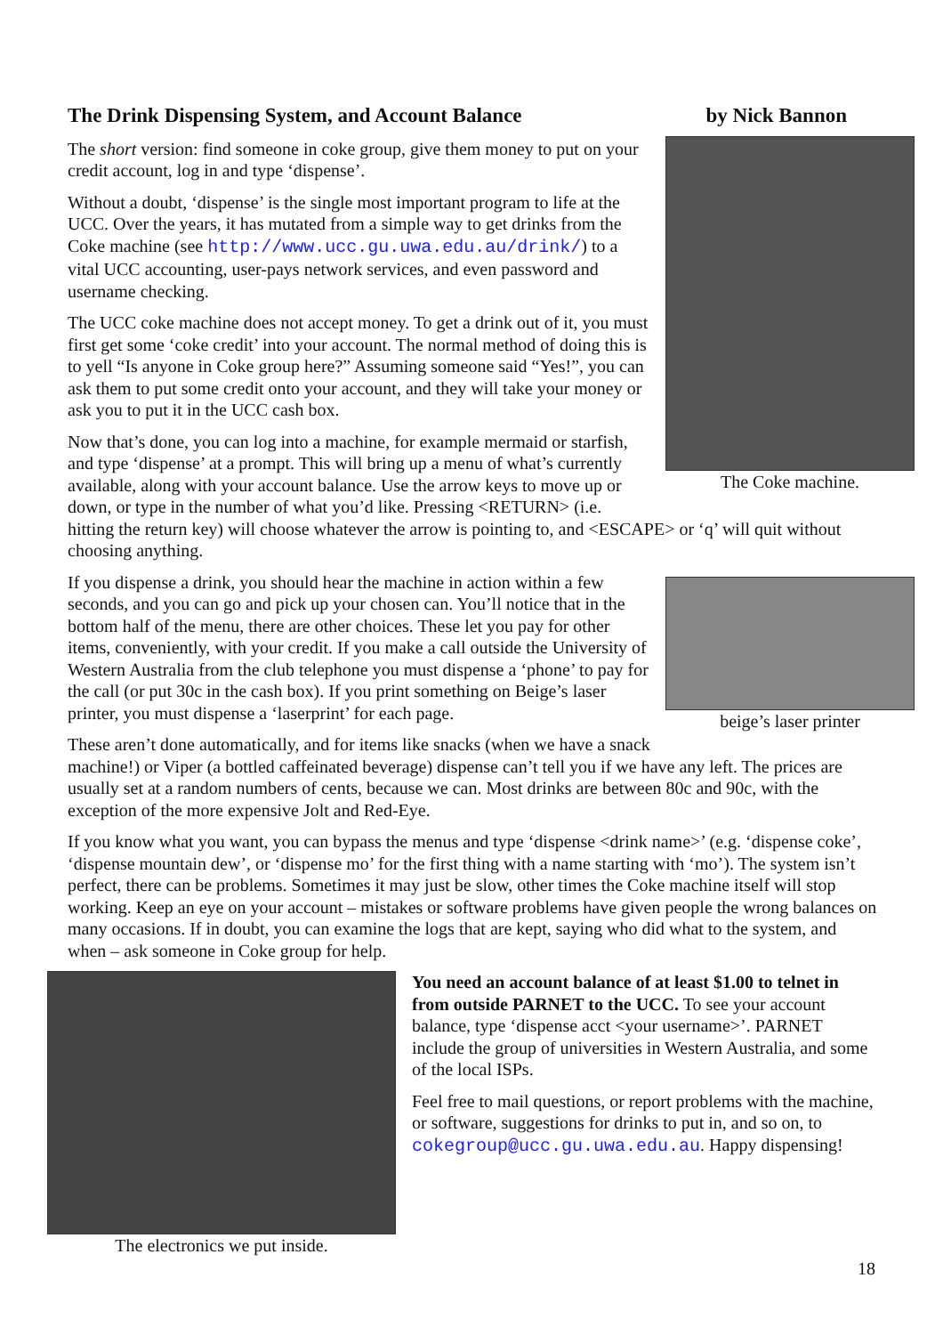The Drink Dispensing System, and Account Balance by Nick Bannon
The Coke machine.
The short version: find someone in coke group, give them money to put on your credit account, log in and type ‘dispense’.
Without a doubt, ‘dispense’ is the single most important program to life at the UCC. Over the years, it has mutated from a simple way to get drinks from the Coke machine (see http://www.ucc.gu.uwa.edu.au/drink/) to a vital UCC accounting, user-pays network services, and even password and username checking.
The UCC coke machine does not accept money. To get a drink out of it, you must first get some ‘coke credit’ into your account. The normal method of doing this is to yell “Is anyone in Coke group here?” Assuming someone said “Yes!”, you can ask them to put some credit onto your account, and they will take your money or ask you to put it in the UCC cash box.
Now that’s done, you can log into a machine, for example mermaid or starfish, and type ‘dispense’ at a prompt. This will bring up a menu of what’s currently available, along with your account balance. Use the arrow keys to move up or down, or type in the number of what you’d like. Pressing <RETURN> (i.e. hitting the return key) will choose whatever the arrow is pointing to, and <ESCAPE> or ‘q’ will quit without choosing anything.
beige’s laser printer
If you dispense a drink, you should hear the machine in action within a few seconds, and you can go and pick up your chosen can. You’ll notice that in the bottom half of the menu, there are other choices. These let you pay for other items, conveniently, with your credit. If you make a call outside the University of Western Australia from the club telephone you must dispense a ‘phone’ to pay for the call (or put 30c in the cash box). If you print something on Beige’s laser printer, you must dispense a ‘laserprint’ for each page.
These aren’t done automatically, and for items like snacks (when we have a snack machine!) or Viper (a bottled caffeinated beverage) dispense can’t tell you if we have any left. The prices are usually set at a random numbers of cents, because we can. Most drinks are between 80c and 90c, with the exception of the more expensive Jolt and Red-Eye.
If you know what you want, you can bypass the menus and type ‘dispense <drink name>’ (e.g. ‘dispense coke’, ‘dispense mountain dew’, or ‘dispense mo’ for the first thing with a name starting with ‘mo’). The system isn’t perfect, there can be problems. Sometimes it may just be slow, other times the Coke machine itself will stop working. Keep an eye on your account – mistakes or software problems have given people the wrong balances on many occasions. If in doubt, you can examine the logs that are kept, saying who did what to the system, and when – ask someone in Coke group for help.
The electronics we put inside.
You need an account balance of at least $1.00 to telnet in from outside PARNET to the UCC. To see your account balance, type ‘dispense acct <your username>’. PARNET include the group of universities in Western Australia, and some of the local ISPs.
Feel free to mail questions, or report problems with the machine, or software, suggestions for drinks to put in, and so on, to cokegroup@ucc.gu.uwa.edu.au. Happy dispensing!
18